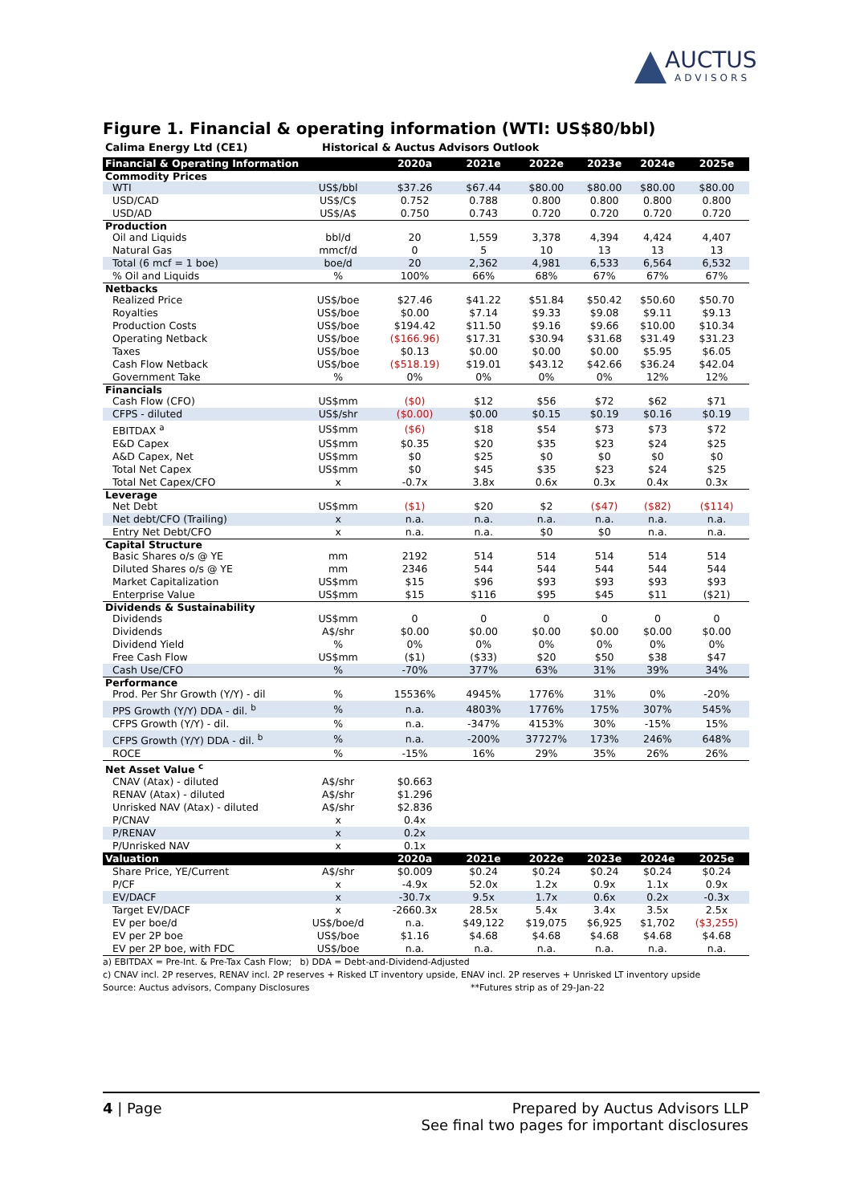AUCTUS
ADVISORS
Figure 1. Financial & operating information (WTI: US$80/bbl)
Calima Energy Ltd (CE1) Historical & Auctus Advisors Outlook
| Financial & Operating Information | | 2020a | 2021e | 2022e | 2023e | 2024e | 2025e |
| --- | --- | --- | --- | --- | --- | --- | --- |
| Commodity Prices | | | | | | | |
| WTI | US$/bbl | $37.26 | $67.44 | $80.00 | $80.00 | $80.00 | $80.00 |
| USD/CAD | US$/C$ | 0.752 | 0.788 | 0.800 | 0.800 | 0.800 | 0.800 |
| USD/AD | US$/A$ | 0.750 | 0.743 | 0.720 | 0.720 | 0.720 | 0.720 |
| Production | | | | | | | |
| Oil and Liquids | bbl/d | 20 | 1,559 | 3,378 | 4,394 | 4,424 | 4,407 |
| Natural Gas | mmcf/d | 0 | 5 | 10 | 13 | 13 | 13 |
| Total (6 mcf = 1 boe) | boe/d | 20 | 2,362 | 4,981 | 6,533 | 6,564 | 6,532 |
| % Oil and Liquids | % | 100% | 66% | 68% | 67% | 67% | 67% |
| Netbacks | | | | | | | |
| Realized Price | US$/boe | $27.46 | $41.22 | $51.84 | $50.42 | $50.60 | $50.70 |
| Royalties | US$/boe | $0.00 | $7.14 | $9.33 | $9.08 | $9.11 | $9.13 |
| Production Costs | US$/boe | $194.42 | $11.50 | $9.16 | $9.66 | $10.00 | $10.34 |
| Operating Netback | US$/boe | ($166.96) | $17.31 | $30.94 | $31.68 | $31.49 | $31.23 |
| Taxes | US$/boe | $0.13 | $0.00 | $0.00 | $0.00 | $5.95 | $6.05 |
| Cash Flow Netback | US$/boe | ($518.19) | $19.01 | $43.12 | $42.66 | $36.24 | $42.04 |
| Government Take | % | 0% | 0% | 0% | 0% | 12% | 12% |
| Financials | | | | | | | |
| Cash Flow (CFO) | US$mm | ($0) | $12 | $56 | $72 | $62 | $71 |
| CFPS - diluted | US$/shr | ($0.00) | $0.00 | $0.15 | $0.19 | $0.16 | $0.19 |
| EBITDAX <sup>a</sup> | US$mm | ($6) | $18 | $54 | $73 | $73 | $72 |
| E&D Capex | US$mm | $0.35 | $20 | $35 | $23 | $24 | $25 |
| A&D Capex, Net | US$mm | $0 | $25 | $0 | $0 | $0 | $0 |
| Total Net Capex | US$mm | $0 | $45 | $35 | $23 | $24 | $25 |
| Total Net Capex/CFO | x | -0.7x | 3.8x | 0.6x | 0.3x | 0.4x | 0.3x |
| Leverage | | | | | | | |
| Net Debt | US$mm | ($1) | $20 | $2 | ($47) | ($82) | ($114) |
| Net debt/CFO (Trailing) | x | n.a. | n.a. | n.a. | n.a. | n.a. | n.a. |
| Entry Net Debt/CFO | x | n.a. | n.a. | $0 | $0 | n.a. | n.a. |
| Capital Structure | | | | | | | |
| Basic Shares o/s @ YE | mm | 2192 | 514 | 514 | 514 | 514 | 514 |
| Diluted Shares o/s @ YE | mm | 2346 | 544 | 544 | 544 | 544 | 544 |
| Market Capitalization | US$mm | $15 | $96 | $93 | $93 | $93 | $93 |
| Enterprise Value | US$mm | $15 | $116 | $95 | $45 | $11 | ($21) |
| Dividends & Sustainability | | | | | | | |
| Dividends | US$mm | 0 | 0 | 0 | 0 | 0 | 0 |
| Dividends | A$/shr | $0.00 | $0.00 | $0.00 | $0.00 | $0.00 | $0.00 |
| Dividend Yield | % | 0% | 0% | 0% | 0% | 0% | 0% |
| Free Cash Flow | US$mm | ($1) | ($33) | $20 | $50 | $38 | $47 |
| Cash Use/CFO | % | -70% | 377% | 63% | 31% | 39% | 34% |
| Performance | | | | | | | |
| Prod. Per Shr Growth (Y/Y) - dil | % | 15536% | 4945% | 1776% | 31% | 0% | -20% |
| PPS Growth (Y/Y) DDA - dil. <sup>b</sup> | % | n.a. | 4803% | 1776% | 175% | 307% | 545% |
| CFPS Growth (Y/Y) - dil. | % | n.a. | -347% | 4153% | 30% | -15% | 15% |
| CFPS Growth (Y/Y) DDA - dil. <sup>b</sup> | % | n.a. | -200% | 37727% | 173% | 246% | 648% |
| ROCE | % | -15% | 16% | 29% | 35% | 26% | 26% |
| Net Asset Value <sup>c</sup> | | | | | | | |
| CNAV (Atax) - diluted | A$/shr | $0.663 | | | | | |
| RENAV (Atax) - diluted | A$/shr | $1.296 | | | | | |
| Unrisked NAV (Atax) - diluted | A$/shr | $2.836 | | | | | |
| P/CNAV | x | 0.4x | | | | | |
| P/RENAV | x | 0.2x | | | | | |
| P/Unrisked NAV | x | 0.1x | | | | | |
| Valuation | | 2020a | 2021e | 2022e | 2023e | 2024e | 2025e |
| Share Price, YE/Current | A$/shr | $0.009 | $0.24 | $0.24 | $0.24 | $0.24 | $0.24 |
| P/CF | x | -4.9x | 52.0x | 1.2x | 0.9x | 1.1x | 0.9x |
| EV/DACF | x | -30.7x | 9.5x | 1.7x | 0.6x | 0.2x | -0.3x |
| Target EV/DACF | x | -2660.3x | 28.5x | 5.4x | 3.4x | 3.5x | 2.5x |
| EV per boe/d | US$/boe/d | n.a. | $49,122 | $19,075 | $6,925 | $1,702 | ($3,255) |
| EV per 2P boe | US$/boe | $1.16 | $4.68 | $4.68 | $4.68 | $4.68 | $4.68 |
| EV per 2P boe, with FDC | US$/boe | n.a. | n.a. | n.a. | n.a. | n.a. | n.a. |
a) EBITDAX = Pre-Int. & Pre-Tax Cash Flow; b) DDA = Debt-and-Dividend-Adjusted
c) CNAV incl. 2P reserves, RENAV incl. 2P reserves + Risked LT inventory upside, ENAV incl. 2P reserves + Unrisked LT inventory upside
Source: Auctus advisors, Company Disclosures **Futures strip as of 29-Jan-22
4 | Page Prepared by Auctus Advisors LLP
See final two pages for important disclosures